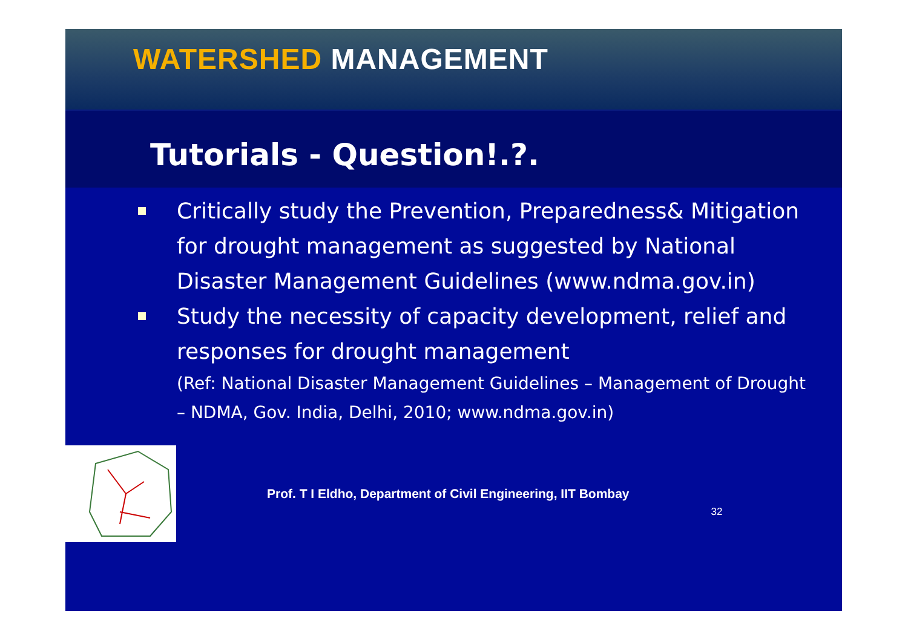WATERSHED MANAGEMENT
Tutorials - Question!.?.
Critically study the Prevention, Preparedness& Mitigation for drought management as suggested by National Disaster Management Guidelines (www.ndma.gov.in)
Study the necessity of capacity development, relief and responses for drought management
(Ref: National Disaster Management Guidelines – Management of Drought – NDMA, Gov. India, Delhi, 2010; www.ndma.gov.in)
Prof. T I Eldho, Department of Civil Engineering, IIT Bombay
32